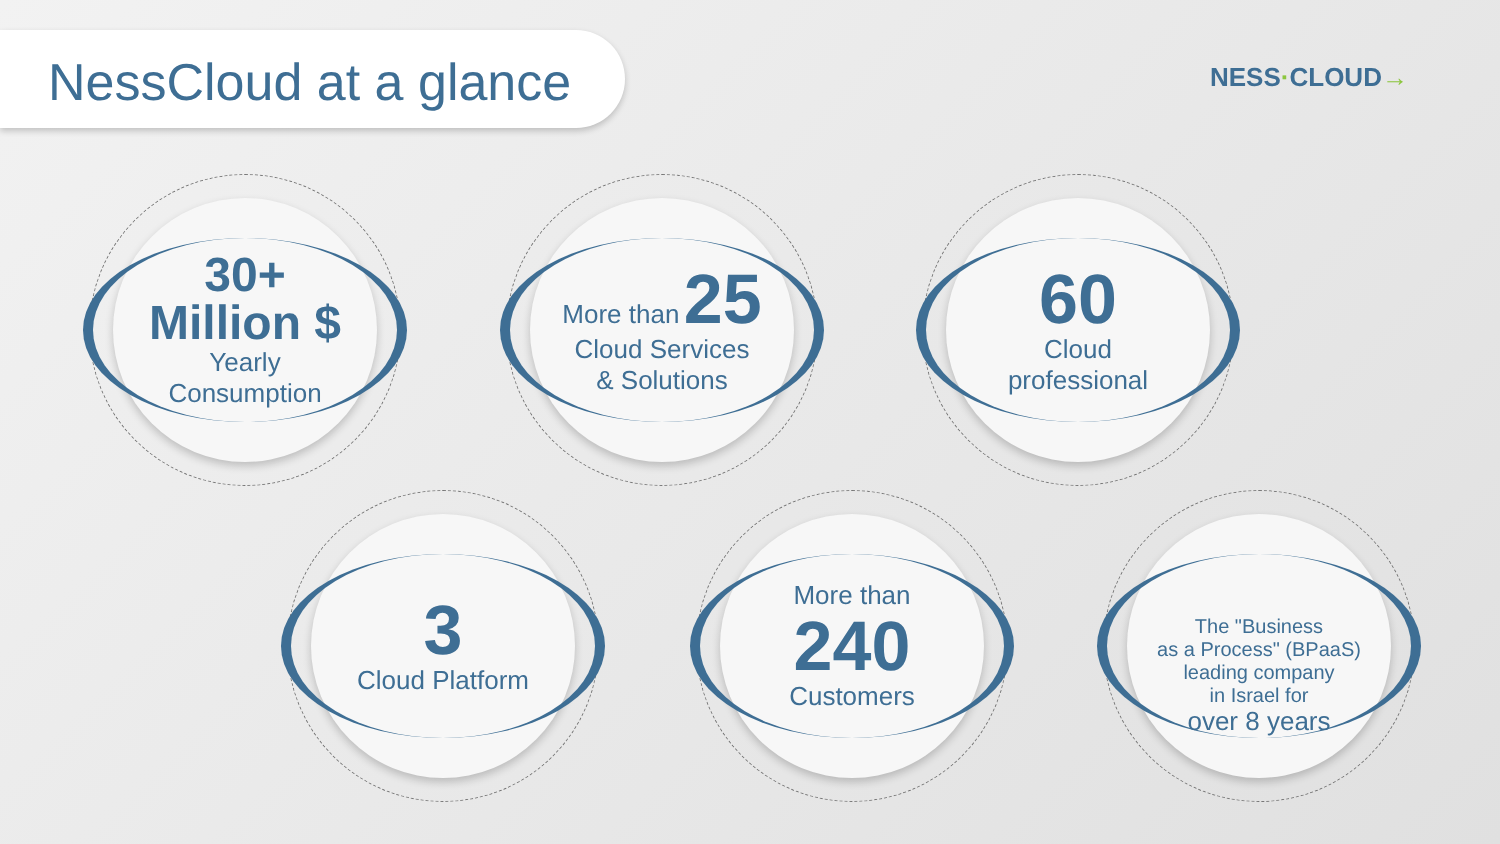NessCloud at a glance
NESS·CLOUD→
30+
Million $
Yearly
Consumption
More than 25
Cloud Services
& Solutions
60
Cloud
professional
3
Cloud Platform
More than
240
Customers
The "Business
as a Process" (BPaaS)
leading company
in Israel for
over 8 years